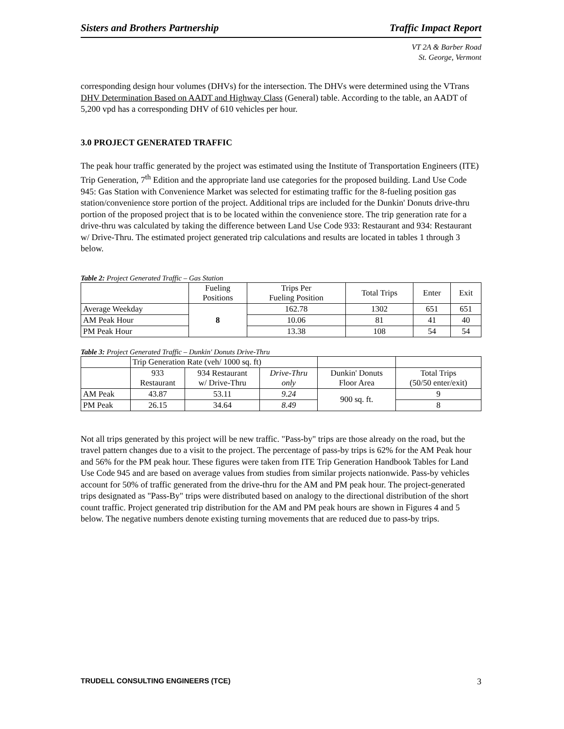Sisters and Brothers Partnership Traffic Impact Report
VT 2A & Barber Road
St. George, Vermont
corresponding design hour volumes (DHVs) for the intersection. The DHVs were determined using the VTrans DHV Determination Based on AADT and Highway Class (General) table. According to the table, an AADT of 5,200 vpd has a corresponding DHV of 610 vehicles per hour.
3.0 PROJECT GENERATED TRAFFIC
The peak hour traffic generated by the project was estimated using the Institute of Transportation Engineers (ITE) Trip Generation, 7<sup>th</sup> Edition and the appropriate land use categories for the proposed building. Land Use Code 945: Gas Station with Convenience Market was selected for estimating traffic for the 8-fueling position gas station/convenience store portion of the project. Additional trips are included for the Dunkin' Donuts drive-thru portion of the proposed project that is to be located within the convenience store. The trip generation rate for a drive-thru was calculated by taking the difference between Land Use Code 933: Restaurant and 934: Restaurant w/ Drive-Thru. The estimated project generated trip calculations and results are located in tables 1 through 3 below.
Table 2: Project Generated Traffic – Gas Station
| | Fueling Positions | Trips Per Fueling Position | Total Trips | Enter | Exit |
| --- | --- | --- | --- | --- | --- |
| Average Weekday | 8 | 162.78 | 1302 | 651 | 651 |
| AM Peak Hour | | 10.06 | 81 | 41 | 40 |
| PM Peak Hour | | 13.38 | 108 | 54 | 54 |
Table 3: Project Generated Traffic – Dunkin' Donuts Drive-Thru
| | Trip Generation Rate (veh/ 1000 sq. ft) | | | | |
| --- | --- | --- | --- | --- | --- |
| | 933 Restaurant | 934 Restaurant w/ Drive-Thru | Drive-Thru only | Dunkin' Donuts Floor Area | Total Trips (50/50 enter/exit) |
| AM Peak | 43.87 | 53.11 | 9.24 | 900 sq. ft. | 9 |
| PM Peak | 26.15 | 34.64 | 8.49 | | 8 |
Not all trips generated by this project will be new traffic. "Pass-by" trips are those already on the road, but the travel pattern changes due to a visit to the project. The percentage of pass-by trips is 62% for the AM Peak hour and 56% for the PM peak hour. These figures were taken from ITE Trip Generation Handbook Tables for Land Use Code 945 and are based on average values from studies from similar projects nationwide. Pass-by vehicles account for 50% of traffic generated from the drive-thru for the AM and PM peak hour. The project-generated trips designated as "Pass-By" trips were distributed based on analogy to the directional distribution of the short count traffic. Project generated trip distribution for the AM and PM peak hours are shown in Figures 4 and 5 below. The negative numbers denote existing turning movements that are reduced due to pass-by trips.
TRUDELL CONSULTING ENGINEERS (TCE) 3